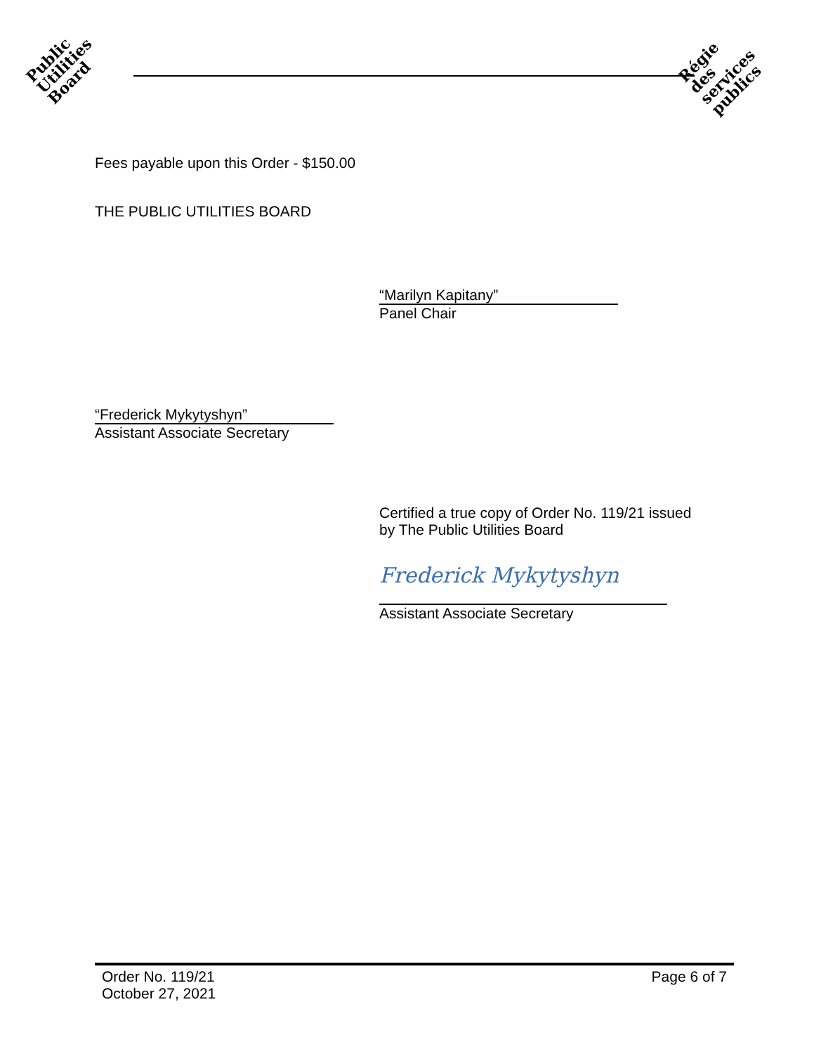Public
Utilities
Board
Régie
des
services
publics
Fees payable upon this Order - $150.00
THE PUBLIC UTILITIES BOARD
“Marilyn Kapitany”
Panel Chair
“Frederick Mykytyshyn”
Assistant Associate Secretary
Certified a true copy of Order No. 119/21 issued
by The Public Utilities Board
Frederick Mykytyshyn
Assistant Associate Secretary
Order No. 119/21
October 27, 2021
Page 6 of 7